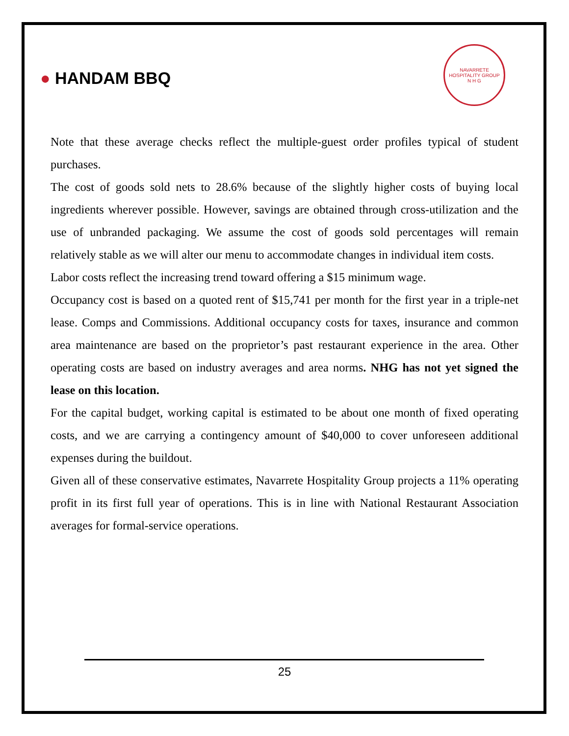● HANDAM BBQ
NAVARRETE HOSPITALITY GROUP
N H G
Note that these average checks reflect the multiple-guest order profiles typical of student purchases.
The cost of goods sold nets to 28.6% because of the slightly higher costs of buying local ingredients wherever possible. However, savings are obtained through cross-utilization and the use of unbranded packaging. We assume the cost of goods sold percentages will remain relatively stable as we will alter our menu to accommodate changes in individual item costs.
Labor costs reflect the increasing trend toward offering a $15 minimum wage.
Occupancy cost is based on a quoted rent of $15,741 per month for the first year in a triple-net lease. Comps and Commissions. Additional occupancy costs for taxes, insurance and common area maintenance are based on the proprietor’s past restaurant experience in the area. Other operating costs are based on industry averages and area norms. NHG has not yet signed the lease on this location.
For the capital budget, working capital is estimated to be about one month of fixed operating costs, and we are carrying a contingency amount of $40,000 to cover unforeseen additional expenses during the buildout.
Given all of these conservative estimates, Navarrete Hospitality Group projects a 11% operating profit in its first full year of operations. This is in line with National Restaurant Association averages for formal-service operations.
25